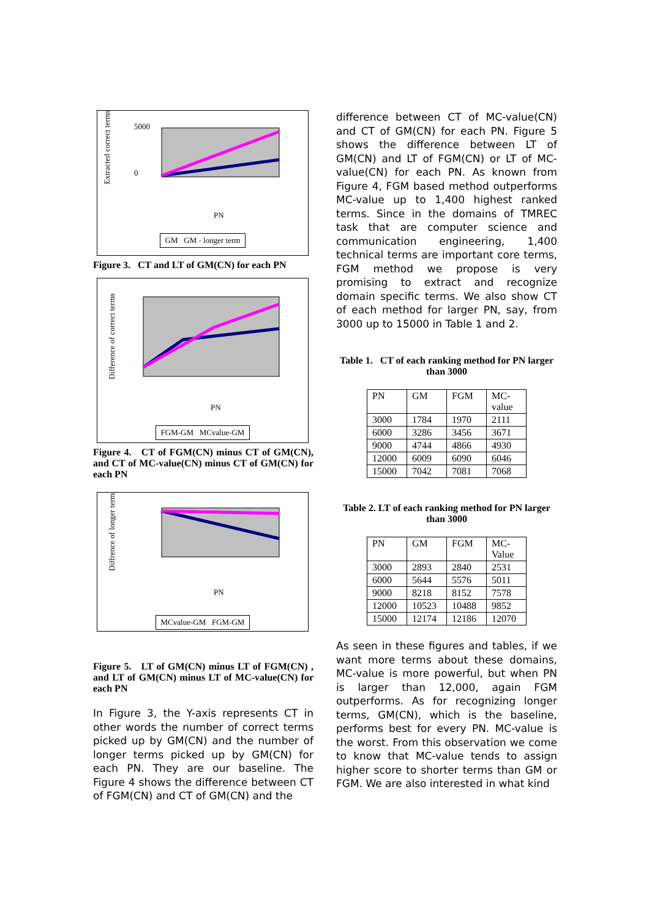Extracted correct terms
5000
0
PN
GM GM - longer term
Figure 3. CT and LT of GM(CN) for each PN
Difference of correct terms
PN
FGM-GM MCvalue-GM
Figure 4. CT of FGM(CN) minus CT of GM(CN), and CT of MC-value(CN) minus CT of GM(CN) for each PN
Diffrence of longer terms
PN
MCvalue-GM FGM-GM
Figure 5. LT of GM(CN) minus LT of FGM(CN) , and LT of GM(CN) minus LT of MC-value(CN) for each PN
In Figure 3, the Y-axis represents CT in other words the number of correct terms picked up by GM(CN) and the number of longer terms picked up by GM(CN) for each PN. They are our baseline. The Figure 4 shows the difference between CT of FGM(CN) and CT of GM(CN) and the
difference between CT of MC-value(CN) and CT of GM(CN) for each PN. Figure 5 shows the difference between LT of GM(CN) and LT of FGM(CN) or LT of MC-value(CN) for each PN. As known from Figure 4, FGM based method outperforms MC-value up to 1,400 highest ranked terms. Since in the domains of TMREC task that are computer science and communication engineering, 1,400 technical terms are important core terms, FGM method we propose is very promising to extract and recognize domain specific terms. We also show CT of each method for larger PN, say, from 3000 up to 15000 in Table 1 and 2.
Table 1. CT of each ranking method for PN larger than 3000
| PN | GM | FGM | MC-value |
| 3000 | 1784 | 1970 | 2111 |
| 6000 | 3286 | 3456 | 3671 |
| 9000 | 4744 | 4866 | 4930 |
| 12000 | 6009 | 6090 | 6046 |
| 15000 | 7042 | 7081 | 7068 |
Table 2. LT of each ranking method for PN larger than 3000
| PN | GM | FGM | MC-Value |
| 3000 | 2893 | 2840 | 2531 |
| 6000 | 5644 | 5576 | 5011 |
| 9000 | 8218 | 8152 | 7578 |
| 12000 | 10523 | 10488 | 9852 |
| 15000 | 12174 | 12186 | 12070 |
As seen in these figures and tables, if we want more terms about these domains, MC-value is more powerful, but when PN is larger than 12,000, again FGM outperforms. As for recognizing longer terms, GM(CN), which is the baseline, performs best for every PN. MC-value is the worst. From this observation we come to know that MC-value tends to assign higher score to shorter terms than GM or FGM. We are also interested in what kind